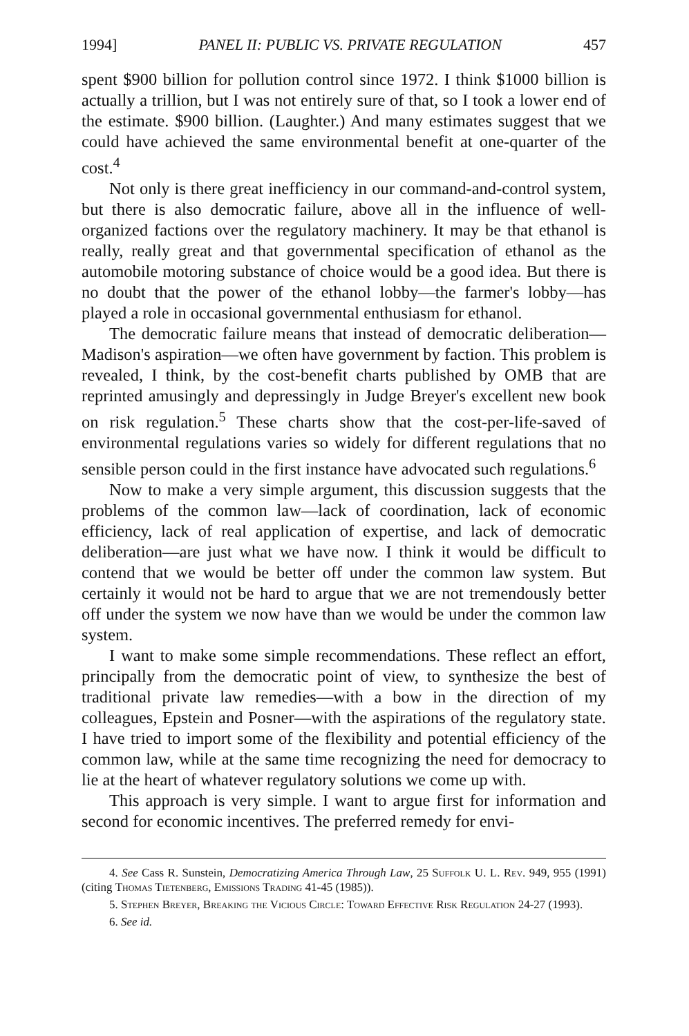1994] PANEL II: PUBLIC VS. PRIVATE REGULATION 457
spent $900 billion for pollution control since 1972. I think $1000 billion is actually a trillion, but I was not entirely sure of that, so I took a lower end of the estimate. $900 billion. (Laughter.) And many estimates suggest that we could have achieved the same environmental benefit at one-quarter of the cost.<sup>4</sup>
Not only is there great inefficiency in our command-and-control system, but there is also democratic failure, above all in the influence of well-organized factions over the regulatory machinery. It may be that ethanol is really, really great and that governmental specification of ethanol as the automobile motoring substance of choice would be a good idea. But there is no doubt that the power of the ethanol lobby—the farmer's lobby—has played a role in occasional governmental enthusiasm for ethanol.
The democratic failure means that instead of democratic deliberation—Madison's aspiration—we often have government by faction. This problem is revealed, I think, by the cost-benefit charts published by OMB that are reprinted amusingly and depressingly in Judge Breyer's excellent new book on risk regulation.<sup>5</sup> These charts show that the cost-per-life-saved of environmental regulations varies so widely for different regulations that no sensible person could in the first instance have advocated such regulations.<sup>6</sup>
Now to make a very simple argument, this discussion suggests that the problems of the common law—lack of coordination, lack of economic efficiency, lack of real application of expertise, and lack of democratic deliberation—are just what we have now. I think it would be difficult to contend that we would be better off under the common law system. But certainly it would not be hard to argue that we are not tremendously better off under the system we now have than we would be under the common law system.
I want to make some simple recommendations. These reflect an effort, principally from the democratic point of view, to synthesize the best of traditional private law remedies—with a bow in the direction of my colleagues, Epstein and Posner—with the aspirations of the regulatory state. I have tried to import some of the flexibility and potential efficiency of the common law, while at the same time recognizing the need for democracy to lie at the heart of whatever regulatory solutions we come up with.
This approach is very simple. I want to argue first for information and second for economic incentives. The preferred remedy for envi-
4. See Cass R. Sunstein, Democratizing America Through Law, 25 Suffolk U. L. Rev. 949, 955 (1991) (citing Thomas Tietenberg, Emissions Trading 41-45 (1985)).
5. Stephen Breyer, Breaking the Vicious Circle: Toward Effective Risk Regulation 24-27 (1993).
6. See id.